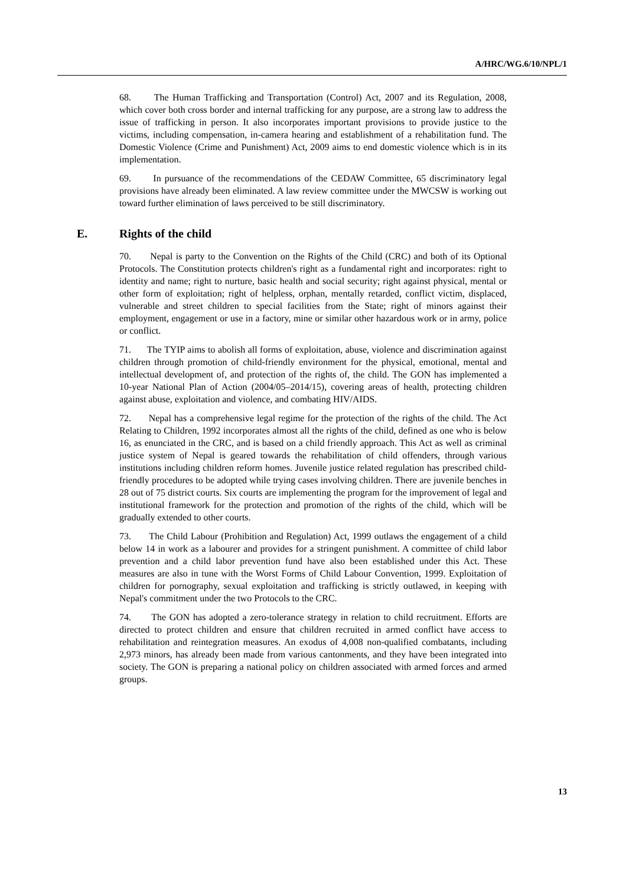A/HRC/WG.6/10/NPL/1
68. The Human Trafficking and Transportation (Control) Act, 2007 and its Regulation, 2008, which cover both cross border and internal trafficking for any purpose, are a strong law to address the issue of trafficking in person. It also incorporates important provisions to provide justice to the victims, including compensation, in-camera hearing and establishment of a rehabilitation fund. The Domestic Violence (Crime and Punishment) Act, 2009 aims to end domestic violence which is in its implementation.
69. In pursuance of the recommendations of the CEDAW Committee, 65 discriminatory legal provisions have already been eliminated. A law review committee under the MWCSW is working out toward further elimination of laws perceived to be still discriminatory.
E. Rights of the child
70. Nepal is party to the Convention on the Rights of the Child (CRC) and both of its Optional Protocols. The Constitution protects children's right as a fundamental right and incorporates: right to identity and name; right to nurture, basic health and social security; right against physical, mental or other form of exploitation; right of helpless, orphan, mentally retarded, conflict victim, displaced, vulnerable and street children to special facilities from the State; right of minors against their employment, engagement or use in a factory, mine or similar other hazardous work or in army, police or conflict.
71. The TYIP aims to abolish all forms of exploitation, abuse, violence and discrimination against children through promotion of child-friendly environment for the physical, emotional, mental and intellectual development of, and protection of the rights of, the child. The GON has implemented a 10-year National Plan of Action (2004/05–2014/15), covering areas of health, protecting children against abuse, exploitation and violence, and combating HIV/AIDS.
72. Nepal has a comprehensive legal regime for the protection of the rights of the child. The Act Relating to Children, 1992 incorporates almost all the rights of the child, defined as one who is below 16, as enunciated in the CRC, and is based on a child friendly approach. This Act as well as criminal justice system of Nepal is geared towards the rehabilitation of child offenders, through various institutions including children reform homes. Juvenile justice related regulation has prescribed child-friendly procedures to be adopted while trying cases involving children. There are juvenile benches in 28 out of 75 district courts. Six courts are implementing the program for the improvement of legal and institutional framework for the protection and promotion of the rights of the child, which will be gradually extended to other courts.
73. The Child Labour (Prohibition and Regulation) Act, 1999 outlaws the engagement of a child below 14 in work as a labourer and provides for a stringent punishment. A committee of child labor prevention and a child labor prevention fund have also been established under this Act. These measures are also in tune with the Worst Forms of Child Labour Convention, 1999. Exploitation of children for pornography, sexual exploitation and trafficking is strictly outlawed, in keeping with Nepal's commitment under the two Protocols to the CRC.
74. The GON has adopted a zero-tolerance strategy in relation to child recruitment. Efforts are directed to protect children and ensure that children recruited in armed conflict have access to rehabilitation and reintegration measures. An exodus of 4,008 non-qualified combatants, including 2,973 minors, has already been made from various cantonments, and they have been integrated into society. The GON is preparing a national policy on children associated with armed forces and armed groups.
13